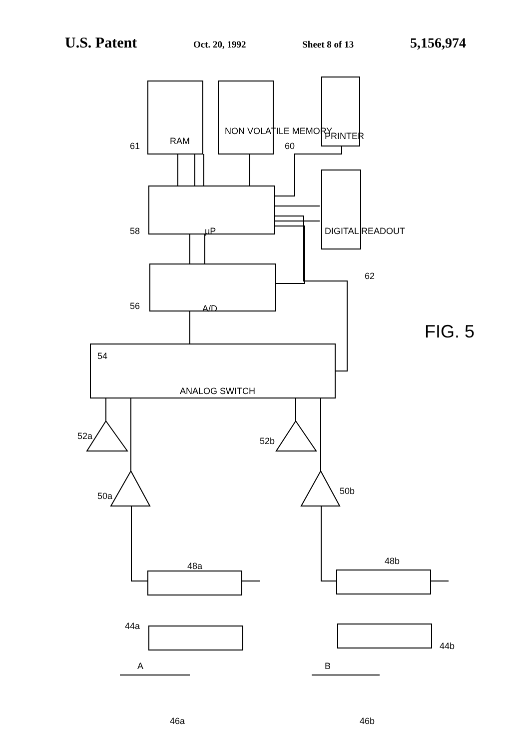U.S. Patent Oct. 20, 1992 Sheet 8 of 13 5,156,974
RAM
NON VOLATILE MEMORY PRINTER
μP DIGITAL READOUT
A/D
ANALOG SWITCH
61 60
58
62
56
54
52a 52b
50a 50b
48a 48b
44a
44b
A B
46a 46b
FIG. 5